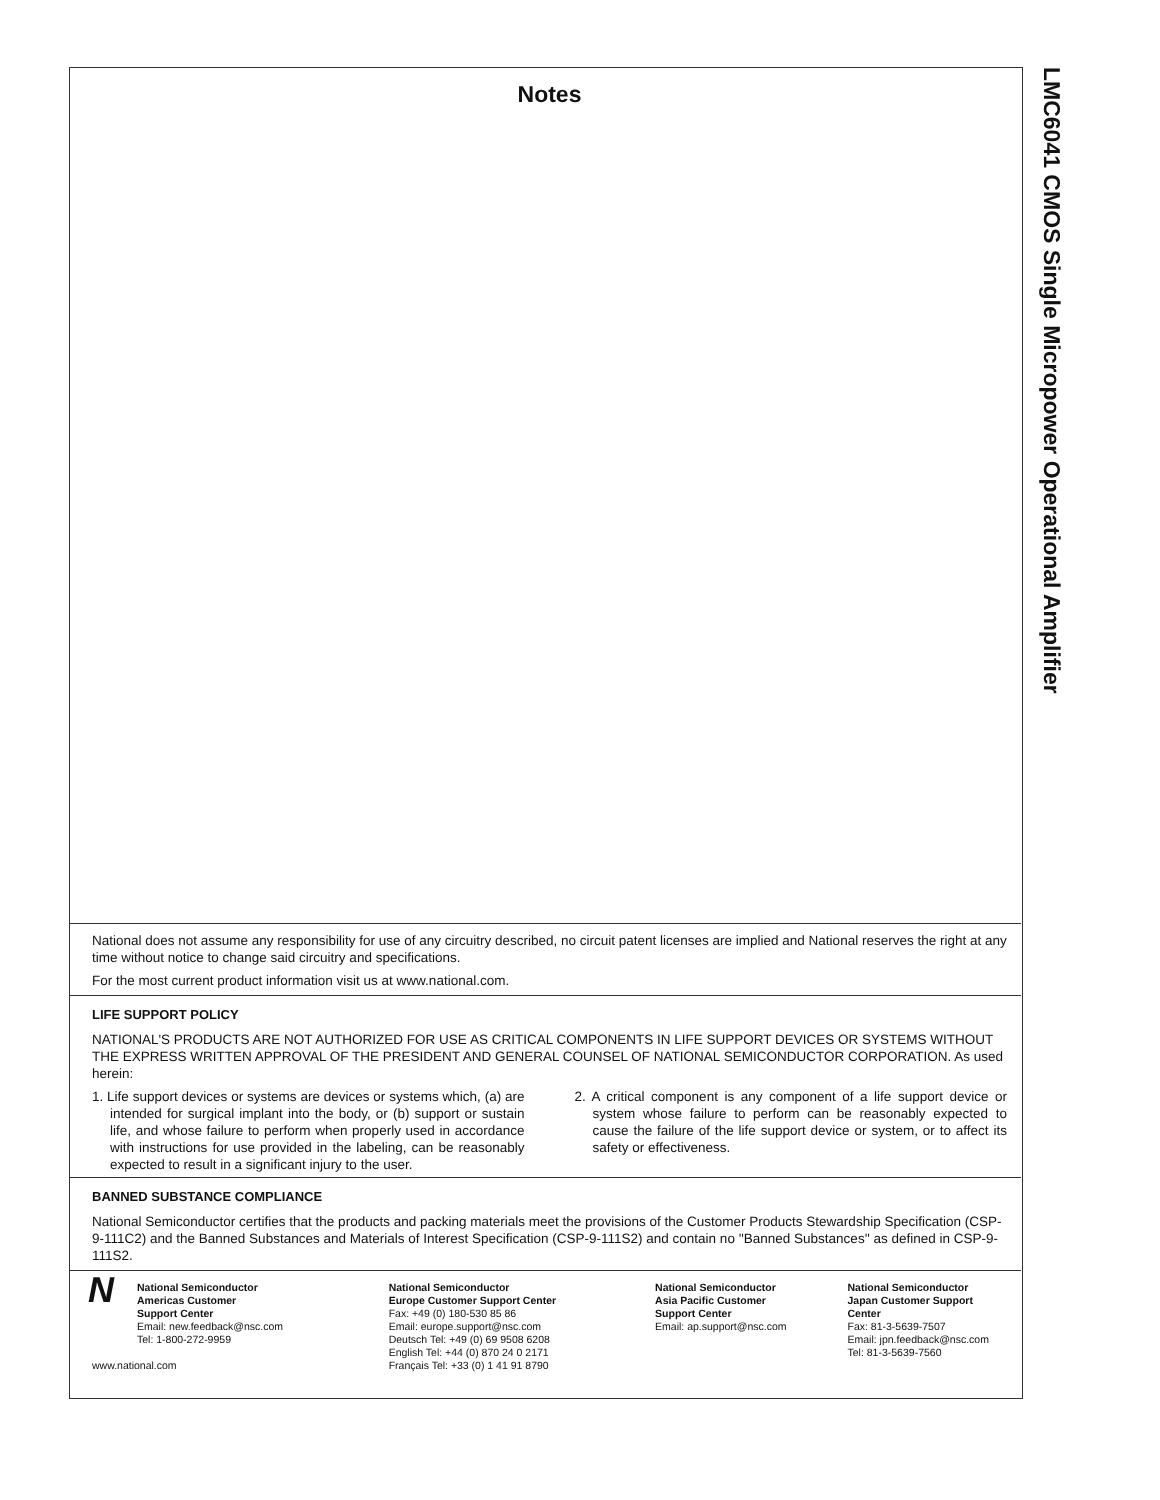LMC6041 CMOS Single Micropower Operational Amplifier
Notes
National does not assume any responsibility for use of any circuitry described, no circuit patent licenses are implied and National reserves the right at any time without notice to change said circuitry and specifications.
For the most current product information visit us at www.national.com.
LIFE SUPPORT POLICY
NATIONAL'S PRODUCTS ARE NOT AUTHORIZED FOR USE AS CRITICAL COMPONENTS IN LIFE SUPPORT DEVICES OR SYSTEMS WITHOUT THE EXPRESS WRITTEN APPROVAL OF THE PRESIDENT AND GENERAL COUNSEL OF NATIONAL SEMICONDUCTOR CORPORATION. As used herein:
1. Life support devices or systems are devices or systems which, (a) are intended for surgical implant into the body, or (b) support or sustain life, and whose failure to perform when properly used in accordance with instructions for use provided in the labeling, can be reasonably expected to result in a significant injury to the user.
2. A critical component is any component of a life support device or system whose failure to perform can be reasonably expected to cause the failure of the life support device or system, or to affect its safety or effectiveness.
BANNED SUBSTANCE COMPLIANCE
National Semiconductor certifies that the products and packing materials meet the provisions of the Customer Products Stewardship Specification (CSP-9-111C2) and the Banned Substances and Materials of Interest Specification (CSP-9-111S2) and contain no ''Banned Substances'' as defined in CSP-9-111S2.
N National Semiconductor
Americas Customer
Support Center
Email: new.feedback@nsc.com
Tel: 1-800-272-9959
www.national.com
National Semiconductor
Europe Customer Support Center
Fax: +49 (0) 180-530 85 86
Email: europe.support@nsc.com
Deutsch Tel: +49 (0) 69 9508 6208
English Tel: +44 (0) 870 24 0 2171
Français Tel: +33 (0) 1 41 91 8790
National Semiconductor
Asia Pacific Customer
Support Center
Email: ap.support@nsc.com
National Semiconductor
Japan Customer Support Center
Fax: 81-3-5639-7507
Email: jpn.feedback@nsc.com
Tel: 81-3-5639-7560